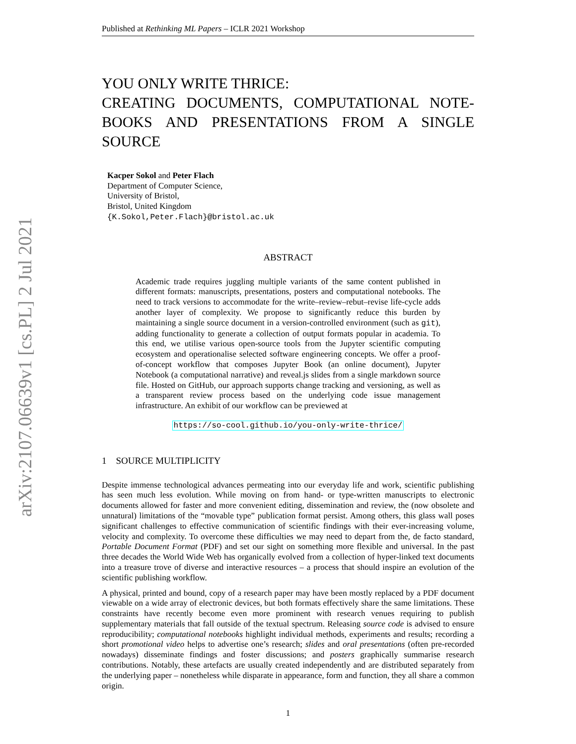arXiv:2107.06639v1 [cs.PL] 2 Jul 2021
Published at Rethinking ML Papers – ICLR 2021 Workshop
YOU ONLY WRITE THRICE:
CREATING DOCUMENTS, COMPUTATIONAL NOTE-BOOKS AND PRESENTATIONS FROM A SINGLE SOURCE
Kacper Sokol and Peter Flach
Department of Computer Science,
University of Bristol,
Bristol, United Kingdom
{K.Sokol,Peter.Flach}@bristol.ac.uk
ABSTRACT
Academic trade requires juggling multiple variants of the same content published in different formats: manuscripts, presentations, posters and computational notebooks. The need to track versions to accommodate for the write–review–rebut–revise life-cycle adds another layer of complexity. We propose to significantly reduce this burden by maintaining a single source document in a version-controlled environment (such as git), adding functionality to generate a collection of output formats popular in academia. To this end, we utilise various open-source tools from the Jupyter scientific computing ecosystem and operationalise selected software engineering concepts. We offer a proof-of-concept workflow that composes Jupyter Book (an online document), Jupyter Notebook (a computational narrative) and reveal.js slides from a single markdown source file. Hosted on GitHub, our approach supports change tracking and versioning, as well as a transparent review process based on the underlying code issue management infrastructure. An exhibit of our workflow can be previewed at
https://so-cool.github.io/you-only-write-thrice/
1 SOURCE MULTIPLICITY
Despite immense technological advances permeating into our everyday life and work, scientific publishing has seen much less evolution. While moving on from hand- or type-written manuscripts to electronic documents allowed for faster and more convenient editing, dissemination and review, the (now obsolete and unnatural) limitations of the “movable type” publication format persist. Among others, this glass wall poses significant challenges to effective communication of scientific findings with their ever-increasing volume, velocity and complexity. To overcome these difficulties we may need to depart from the, de facto standard, Portable Document Format (PDF) and set our sight on something more flexible and universal. In the past three decades the World Wide Web has organically evolved from a collection of hyper-linked text documents into a treasure trove of diverse and interactive resources – a process that should inspire an evolution of the scientific publishing workflow.
A physical, printed and bound, copy of a research paper may have been mostly replaced by a PDF document viewable on a wide array of electronic devices, but both formats effectively share the same limitations. These constraints have recently become even more prominent with research venues requiring to publish supplementary materials that fall outside of the textual spectrum. Releasing source code is advised to ensure reproducibility; computational notebooks highlight individual methods, experiments and results; recording a short promotional video helps to advertise one’s research; slides and oral presentations (often pre-recorded nowadays) disseminate findings and foster discussions; and posters graphically summarise research contributions. Notably, these artefacts are usually created independently and are distributed separately from the underlying paper – nonetheless while disparate in appearance, form and function, they all share a common origin.
1